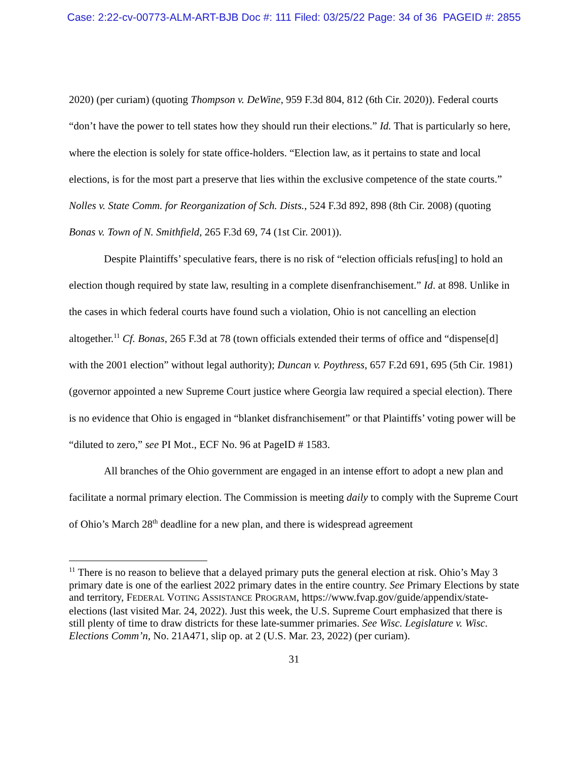Case: 2:22-cv-00773-ALM-ART-BJB Doc #: 111 Filed: 03/25/22 Page: 34 of 36 PAGEID #: 2855
2020) (per curiam) (quoting Thompson v. DeWine, 959 F.3d 804, 812 (6th Cir. 2020)). Federal courts “don’t have the power to tell states how they should run their elections.” Id. That is particularly so here, where the election is solely for state office-holders. “Election law, as it pertains to state and local elections, is for the most part a preserve that lies within the exclusive competence of the state courts.” Nolles v. State Comm. for Reorganization of Sch. Dists., 524 F.3d 892, 898 (8th Cir. 2008) (quoting Bonas v. Town of N. Smithfield, 265 F.3d 69, 74 (1st Cir. 2001)).
Despite Plaintiffs’ speculative fears, there is no risk of “election officials refus[ing] to hold an election though required by state law, resulting in a complete disenfranchisement.” Id. at 898. Unlike in the cases in which federal courts have found such a violation, Ohio is not cancelling an election altogether.<sup>11</sup> Cf. Bonas, 265 F.3d at 78 (town officials extended their terms of office and “dispense[d] with the 2001 election” without legal authority); Duncan v. Poythress, 657 F.2d 691, 695 (5th Cir. 1981) (governor appointed a new Supreme Court justice where Georgia law required a special election). There is no evidence that Ohio is engaged in “blanket disfranchisement” or that Plaintiffs’ voting power will be “diluted to zero,” see PI Mot., ECF No. 96 at PageID # 1583.
All branches of the Ohio government are engaged in an intense effort to adopt a new plan and facilitate a normal primary election. The Commission is meeting daily to comply with the Supreme Court of Ohio’s March 28<sup>th</sup> deadline for a new plan, and there is widespread agreement
<sup>11</sup> There is no reason to believe that a delayed primary puts the general election at risk. Ohio’s May 3 primary date is one of the earliest 2022 primary dates in the entire country. See Primary Elections by state and territory, FEDERAL VOTING ASSISTANCE PROGRAM, https://www.fvap.gov/guide/appendix/state-elections (last visited Mar. 24, 2022). Just this week, the U.S. Supreme Court emphasized that there is still plenty of time to draw districts for these late-summer primaries. See Wisc. Legislature v. Wisc. Elections Comm’n, No. 21A471, slip op. at 2 (U.S. Mar. 23, 2022) (per curiam).
31